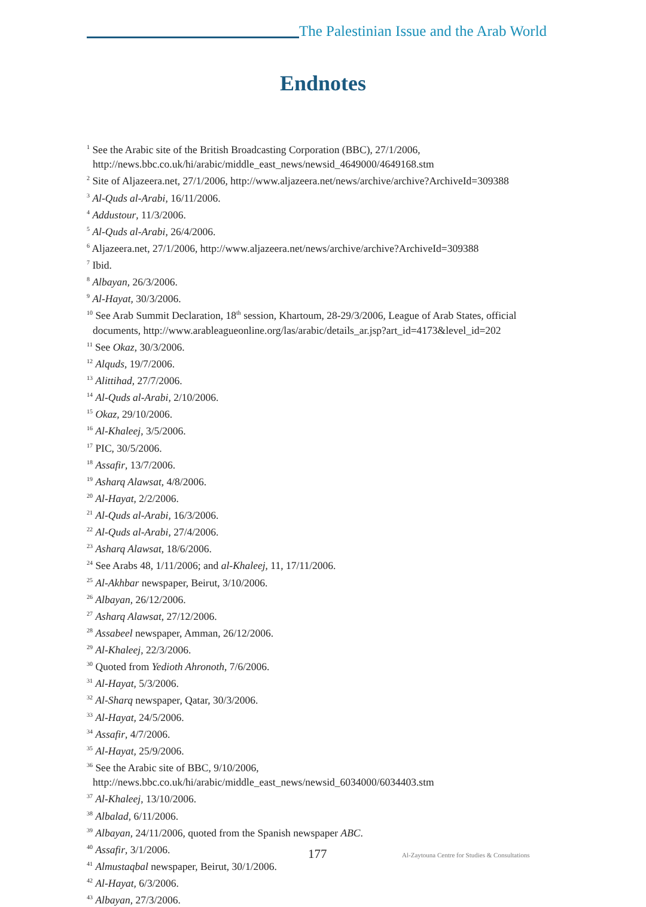The Palestinian Issue and the Arab World
Endnotes
<sup>1</sup> See the Arabic site of the British Broadcasting Corporation (BBC), 27/1/2006, http://news.bbc.co.uk/hi/arabic/middle_east_news/newsid_4649000/4649168.stm
<sup>2</sup> Site of Aljazeera.net, 27/1/2006, http://www.aljazeera.net/news/archive/archive?ArchiveId=309388
<sup>3</sup> Al-Quds al-Arabi, 16/11/2006.
<sup>4</sup> Addustour, 11/3/2006.
<sup>5</sup> Al-Quds al-Arabi, 26/4/2006.
<sup>6</sup> Aljazeera.net, 27/1/2006, http://www.aljazeera.net/news/archive/archive?ArchiveId=309388
<sup>7</sup> Ibid.
<sup>8</sup> Albayan, 26/3/2006.
<sup>9</sup> Al-Hayat, 30/3/2006.
<sup>10</sup> See Arab Summit Declaration, 18<sup>th</sup> session, Khartoum, 28-29/3/2006, League of Arab States, official documents, http://www.arableagueonline.org/las/arabic/details_ar.jsp?art_id=4173&level_id=202
<sup>11</sup> See Okaz, 30/3/2006.
<sup>12</sup> Alquds, 19/7/2006.
<sup>13</sup> Alittihad, 27/7/2006.
<sup>14</sup> Al-Quds al-Arabi, 2/10/2006.
<sup>15</sup> Okaz, 29/10/2006.
<sup>16</sup> Al-Khaleej, 3/5/2006.
<sup>17</sup> PIC, 30/5/2006.
<sup>18</sup> Assafir, 13/7/2006.
<sup>19</sup> Asharq Alawsat, 4/8/2006.
<sup>20</sup> Al-Hayat, 2/2/2006.
<sup>21</sup> Al-Quds al-Arabi, 16/3/2006.
<sup>22</sup> Al-Quds al-Arabi, 27/4/2006.
<sup>23</sup> Asharq Alawsat, 18/6/2006.
<sup>24</sup> See Arabs 48, 1/11/2006; and al-Khaleej, 11, 17/11/2006.
<sup>25</sup> Al-Akhbar newspaper, Beirut, 3/10/2006.
<sup>26</sup> Albayan, 26/12/2006.
<sup>27</sup> Asharq Alawsat, 27/12/2006.
<sup>28</sup> Assabeel newspaper, Amman, 26/12/2006.
<sup>29</sup> Al-Khaleej, 22/3/2006.
<sup>30</sup> Quoted from Yedioth Ahronoth, 7/6/2006.
<sup>31</sup> Al-Hayat, 5/3/2006.
<sup>32</sup> Al-Sharq newspaper, Qatar, 30/3/2006.
<sup>33</sup> Al-Hayat, 24/5/2006.
<sup>34</sup> Assafir, 4/7/2006.
<sup>35</sup> Al-Hayat, 25/9/2006.
<sup>36</sup> See the Arabic site of BBC, 9/10/2006,
http://news.bbc.co.uk/hi/arabic/middle_east_news/newsid_6034000/6034403.stm
<sup>37</sup> Al-Khaleej, 13/10/2006.
<sup>38</sup> Albalad, 6/11/2006.
<sup>39</sup> Albayan, 24/11/2006, quoted from the Spanish newspaper ABC.
<sup>40</sup> Assafir, 3/1/2006.
<sup>41</sup> Almustaqbal newspaper, Beirut, 30/1/2006.
<sup>42</sup> Al-Hayat, 6/3/2006.
<sup>43</sup> Albayan, 27/3/2006.
177
Al-Zaytouna Centre for Studies & Consultations